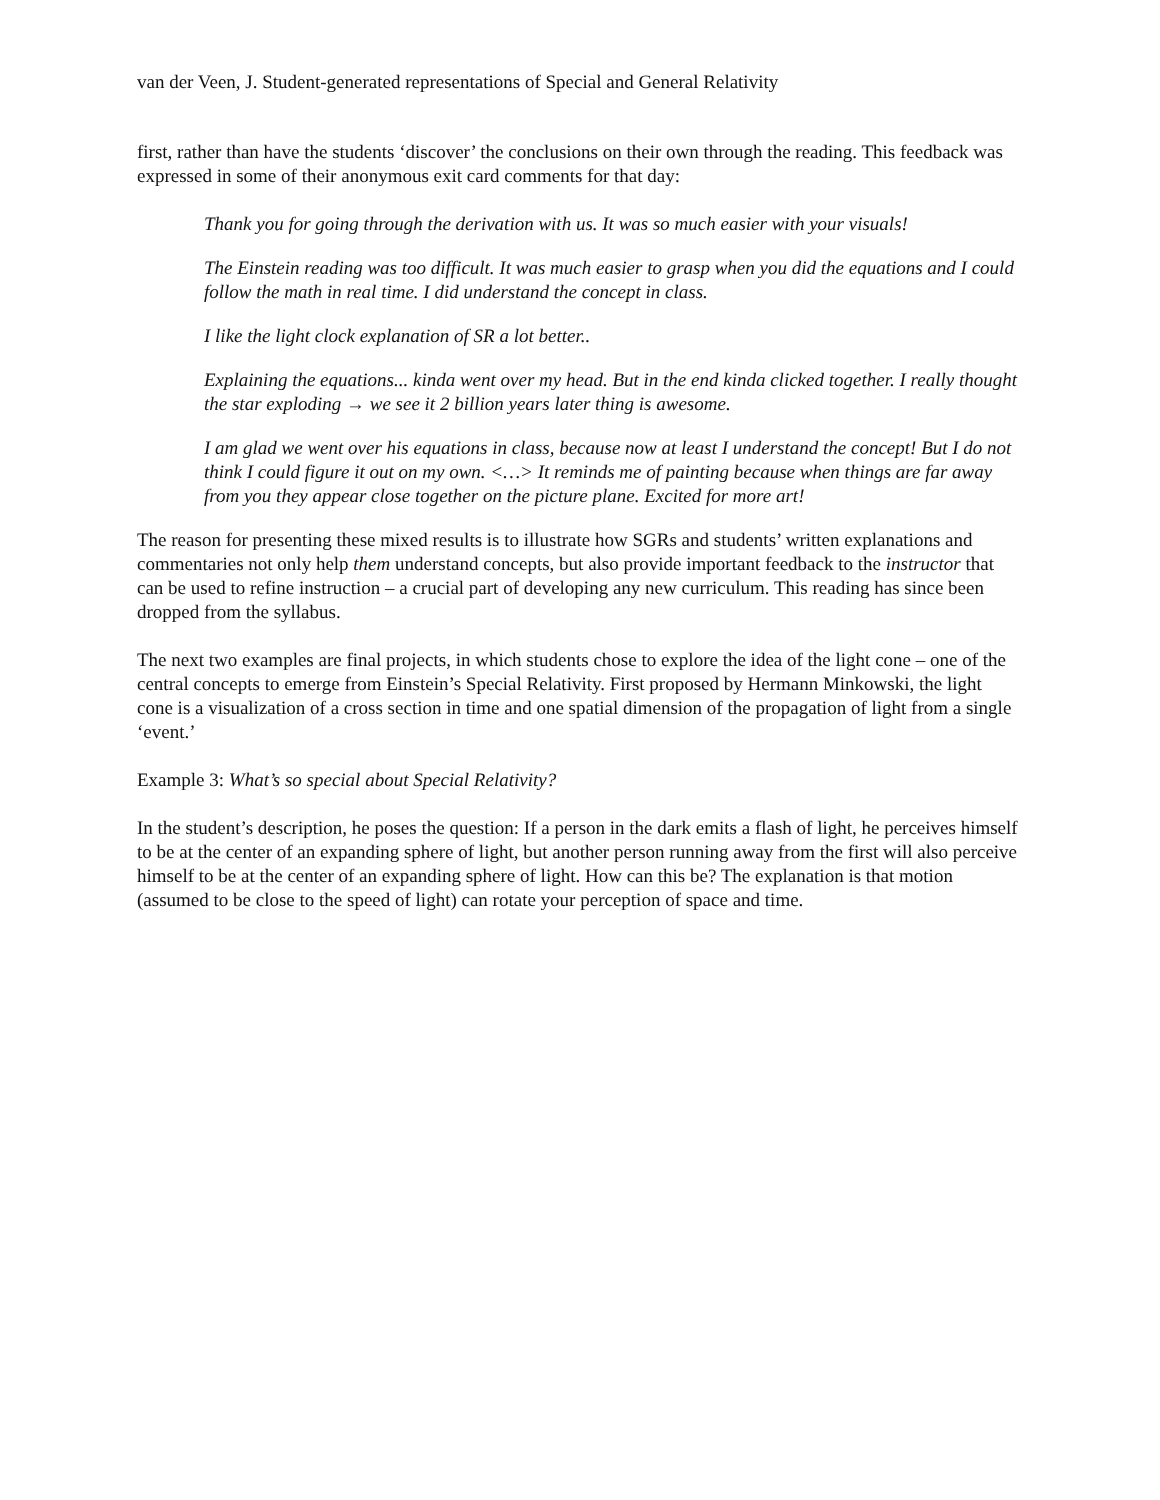van der Veen, J. Student-generated representations of Special and General Relativity
first, rather than have the students ‘discover’ the conclusions on their own through the reading. This feedback was expressed in some of their anonymous exit card comments for that day:
Thank you for going through the derivation with us. It was so much easier with your visuals!
The Einstein reading was too difficult. It was much easier to grasp when you did the equations and I could follow the math in real time. I did understand the concept in class.
I like the light clock explanation of SR a lot better..
Explaining the equations... kinda went over my head. But in the end kinda clicked together. I really thought the star exploding → we see it 2 billion years later thing is awesome.
I am glad we went over his equations in class, because now at least I understand the concept! But I do not think I could figure it out on my own. <…> It reminds me of painting because when things are far away from you they appear close together on the picture plane. Excited for more art!
The reason for presenting these mixed results is to illustrate how SGRs and students’ written explanations and commentaries not only help them understand concepts, but also provide important feedback to the instructor that can be used to refine instruction – a crucial part of developing any new curriculum. This reading has since been dropped from the syllabus.
The next two examples are final projects, in which students chose to explore the idea of the light cone – one of the central concepts to emerge from Einstein’s Special Relativity. First proposed by Hermann Minkowski, the light cone is a visualization of a cross section in time and one spatial dimension of the propagation of light from a single ‘event.’
Example 3: What’s so special about Special Relativity?
In the student’s description, he poses the question: If a person in the dark emits a flash of light, he perceives himself to be at the center of an expanding sphere of light, but another person running away from the first will also perceive himself to be at the center of an expanding sphere of light. How can this be? The explanation is that motion (assumed to be close to the speed of light) can rotate your perception of space and time.